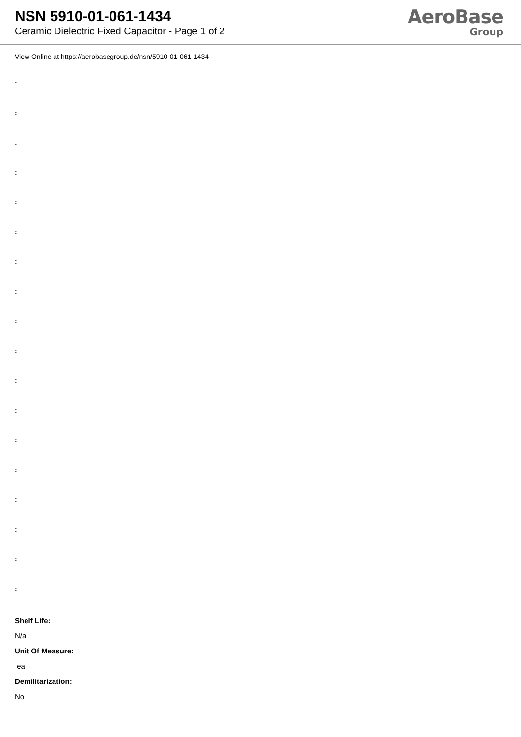NSN 5910-01-061-1434
Ceramic Dielectric Fixed Capacitor - Page 1 of 2
AeroBase
Group
View Online at https://aerobasegroup.de/nsn/5910-01-061-1434
:
:
:
:
:
:
:
:
:
:
:
:
:
:
:
:
:
:
Shelf Life:
N/a
Unit Of Measure:
ea
Demilitarization:
No